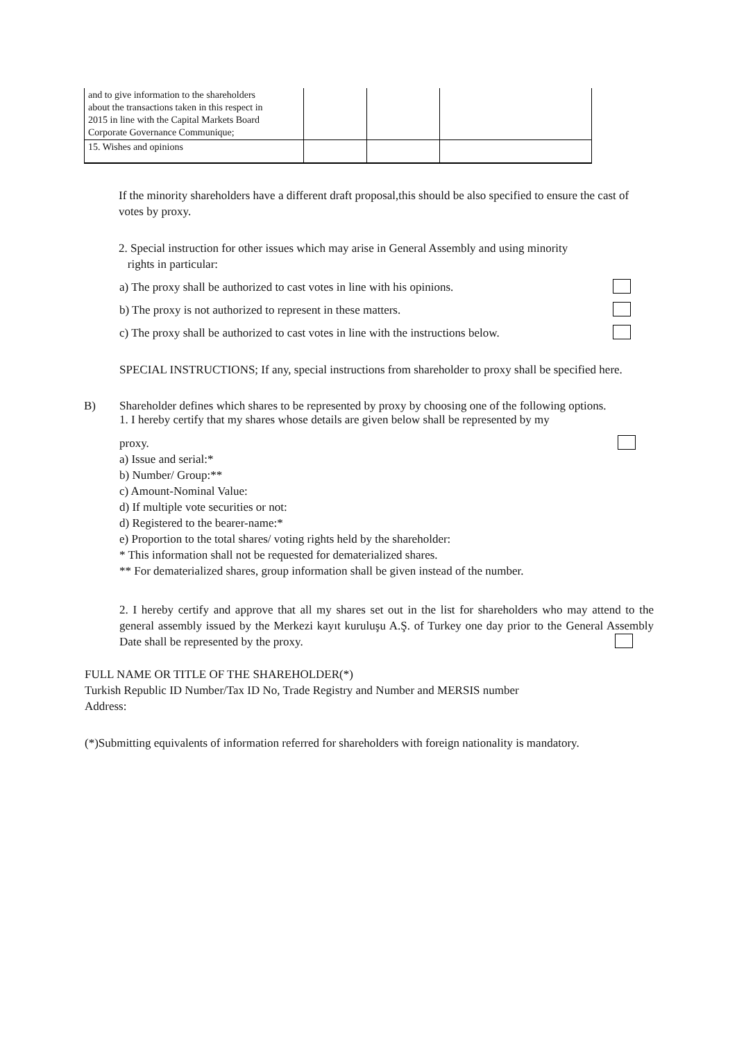| and to give information to the shareholders about the transactions taken in this respect in 2015 in line with the Capital Markets Board Corporate Governance Communique; | | | |
| 15. Wishes and opinions | | | |
If the minority shareholders have a different draft proposal,this should be also specified to ensure the cast of votes by proxy.
2. Special instruction for other issues which may arise in General Assembly and using minority
rights in particular:
a) The proxy shall be authorized to cast votes in line with his opinions.
b) The proxy is not authorized to represent in these matters.
c) The proxy shall be authorized to cast votes in line with the instructions below.
SPECIAL INSTRUCTIONS; If any, special instructions from shareholder to proxy shall be specified here.
B) Shareholder defines which shares to be represented by proxy by choosing one of the following options.
1. I hereby certify that my shares whose details are given below shall be represented by my
proxy.
a) Issue and serial:*
b) Number/ Group:**
c) Amount-Nominal Value:
d) If multiple vote securities or not:
d) Registered to the bearer-name:*
e) Proportion to the total shares/ voting rights held by the shareholder:
* This information shall not be requested for dematerialized shares.
** For dematerialized shares, group information shall be given instead of the number.
2. I hereby certify and approve that all my shares set out in the list for shareholders who may attend to the general assembly issued by the Merkezi kayıt kuruluşu A.Ş. of Turkey one day prior to the General Assembly Date shall be represented by the proxy.
FULL NAME OR TITLE OF THE SHAREHOLDER(*)
Turkish Republic ID Number/Tax ID No, Trade Registry and Number and MERSIS number
Address:
(*)Submitting equivalents of information referred for shareholders with foreign nationality is mandatory.